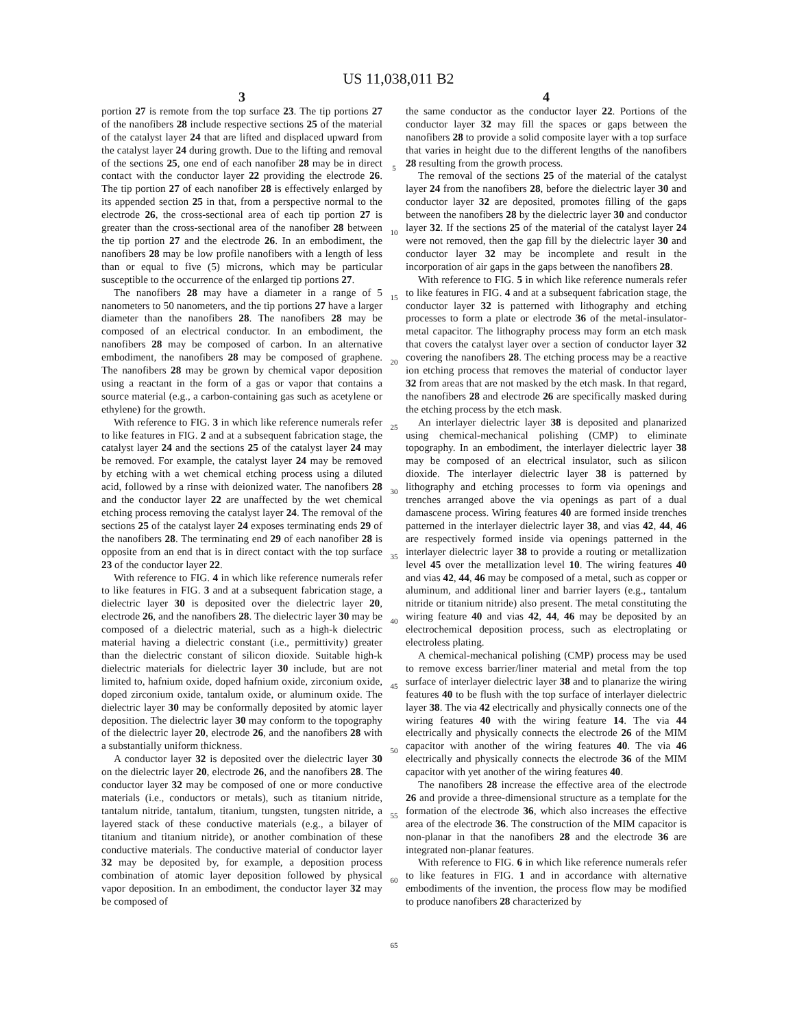US 11,038,011 B2
3
portion 27 is remote from the top surface 23. The tip portions 27 of the nanofibers 28 include respective sections 25 of the material of the catalyst layer 24 that are lifted and displaced upward from the catalyst layer 24 during growth. Due to the lifting and removal of the sections 25, one end of each nanofiber 28 may be in direct contact with the conductor layer 22 providing the electrode 26. The tip portion 27 of each nanofiber 28 is effectively enlarged by its appended section 25 in that, from a perspective normal to the electrode 26, the cross-sectional area of each tip portion 27 is greater than the cross-sectional area of the nanofiber 28 between the tip portion 27 and the electrode 26. In an embodiment, the nanofibers 28 may be low profile nanofibers with a length of less than or equal to five (5) microns, which may be particular susceptible to the occurrence of the enlarged tip portions 27.
The nanofibers 28 may have a diameter in a range of 5 nanometers to 50 nanometers, and the tip portions 27 have a larger diameter than the nanofibers 28. The nanofibers 28 may be composed of an electrical conductor. In an embodiment, the nanofibers 28 may be composed of carbon. In an alternative embodiment, the nanofibers 28 may be composed of graphene. The nanofibers 28 may be grown by chemical vapor deposition using a reactant in the form of a gas or vapor that contains a source material (e.g., a carbon-containing gas such as acetylene or ethylene) for the growth.
With reference to FIG. 3 in which like reference numerals refer to like features in FIG. 2 and at a subsequent fabrication stage, the catalyst layer 24 and the sections 25 of the catalyst layer 24 may be removed. For example, the catalyst layer 24 may be removed by etching with a wet chemical etching process using a diluted acid, followed by a rinse with deionized water. The nanofibers 28 and the conductor layer 22 are unaffected by the wet chemical etching process removing the catalyst layer 24. The removal of the sections 25 of the catalyst layer 24 exposes terminating ends 29 of the nanofibers 28. The terminating end 29 of each nanofiber 28 is opposite from an end that is in direct contact with the top surface 23 of the conductor layer 22.
With reference to FIG. 4 in which like reference numerals refer to like features in FIG. 3 and at a subsequent fabrication stage, a dielectric layer 30 is deposited over the dielectric layer 20, electrode 26, and the nanofibers 28. The dielectric layer 30 may be composed of a dielectric material, such as a high-k dielectric material having a dielectric constant (i.e., permittivity) greater than the dielectric constant of silicon dioxide. Suitable high-k dielectric materials for dielectric layer 30 include, but are not limited to, hafnium oxide, doped hafnium oxide, zirconium oxide, doped zirconium oxide, tantalum oxide, or aluminum oxide. The dielectric layer 30 may be conformally deposited by atomic layer deposition. The dielectric layer 30 may conform to the topography of the dielectric layer 20, electrode 26, and the nanofibers 28 with a substantially uniform thickness.
A conductor layer 32 is deposited over the dielectric layer 30 on the dielectric layer 20, electrode 26, and the nanofibers 28. The conductor layer 32 may be composed of one or more conductive materials (i.e., conductors or metals), such as titanium nitride, tantalum nitride, tantalum, titanium, tungsten, tungsten nitride, a layered stack of these conductive materials (e.g., a bilayer of titanium and titanium nitride), or another combination of these conductive materials. The conductive material of conductor layer 32 may be deposited by, for example, a deposition process combination of atomic layer deposition followed by physical vapor deposition. In an embodiment, the conductor layer 32 may be composed of
5
10
15
20
25
30
35
40
45
50
55
60
65
4
the same conductor as the conductor layer 22. Portions of the conductor layer 32 may fill the spaces or gaps between the nanofibers 28 to provide a solid composite layer with a top surface that varies in height due to the different lengths of the nanofibers 28 resulting from the growth process.
The removal of the sections 25 of the material of the catalyst layer 24 from the nanofibers 28, before the dielectric layer 30 and conductor layer 32 are deposited, promotes filling of the gaps between the nanofibers 28 by the dielectric layer 30 and conductor layer 32. If the sections 25 of the material of the catalyst layer 24 were not removed, then the gap fill by the dielectric layer 30 and conductor layer 32 may be incomplete and result in the incorporation of air gaps in the gaps between the nanofibers 28.
With reference to FIG. 5 in which like reference numerals refer to like features in FIG. 4 and at a subsequent fabrication stage, the conductor layer 32 is patterned with lithography and etching processes to form a plate or electrode 36 of the metal-insulator-metal capacitor. The lithography process may form an etch mask that covers the catalyst layer over a section of conductor layer 32 covering the nanofibers 28. The etching process may be a reactive ion etching process that removes the material of conductor layer 32 from areas that are not masked by the etch mask. In that regard, the nanofibers 28 and electrode 26 are specifically masked during the etching process by the etch mask.
An interlayer dielectric layer 38 is deposited and planarized using chemical-mechanical polishing (CMP) to eliminate topography. In an embodiment, the interlayer dielectric layer 38 may be composed of an electrical insulator, such as silicon dioxide. The interlayer dielectric layer 38 is patterned by lithography and etching processes to form via openings and trenches arranged above the via openings as part of a dual damascene process. Wiring features 40 are formed inside trenches patterned in the interlayer dielectric layer 38, and vias 42, 44, 46 are respectively formed inside via openings patterned in the interlayer dielectric layer 38 to provide a routing or metallization level 45 over the metallization level 10. The wiring features 40 and vias 42, 44, 46 may be composed of a metal, such as copper or aluminum, and additional liner and barrier layers (e.g., tantalum nitride or titanium nitride) also present. The metal constituting the wiring feature 40 and vias 42, 44, 46 may be deposited by an electrochemical deposition process, such as electroplating or electroless plating.
A chemical-mechanical polishing (CMP) process may be used to remove excess barrier/liner material and metal from the top surface of interlayer dielectric layer 38 and to planarize the wiring features 40 to be flush with the top surface of interlayer dielectric layer 38. The via 42 electrically and physically connects one of the wiring features 40 with the wiring feature 14. The via 44 electrically and physically connects the electrode 26 of the MIM capacitor with another of the wiring features 40. The via 46 electrically and physically connects the electrode 36 of the MIM capacitor with yet another of the wiring features 40.
The nanofibers 28 increase the effective area of the electrode 26 and provide a three-dimensional structure as a template for the formation of the electrode 36, which also increases the effective area of the electrode 36. The construction of the MIM capacitor is non-planar in that the nanofibers 28 and the electrode 36 are integrated non-planar features.
With reference to FIG. 6 in which like reference numerals refer to like features in FIG. 1 and in accordance with alternative embodiments of the invention, the process flow may be modified to produce nanofibers 28 characterized by